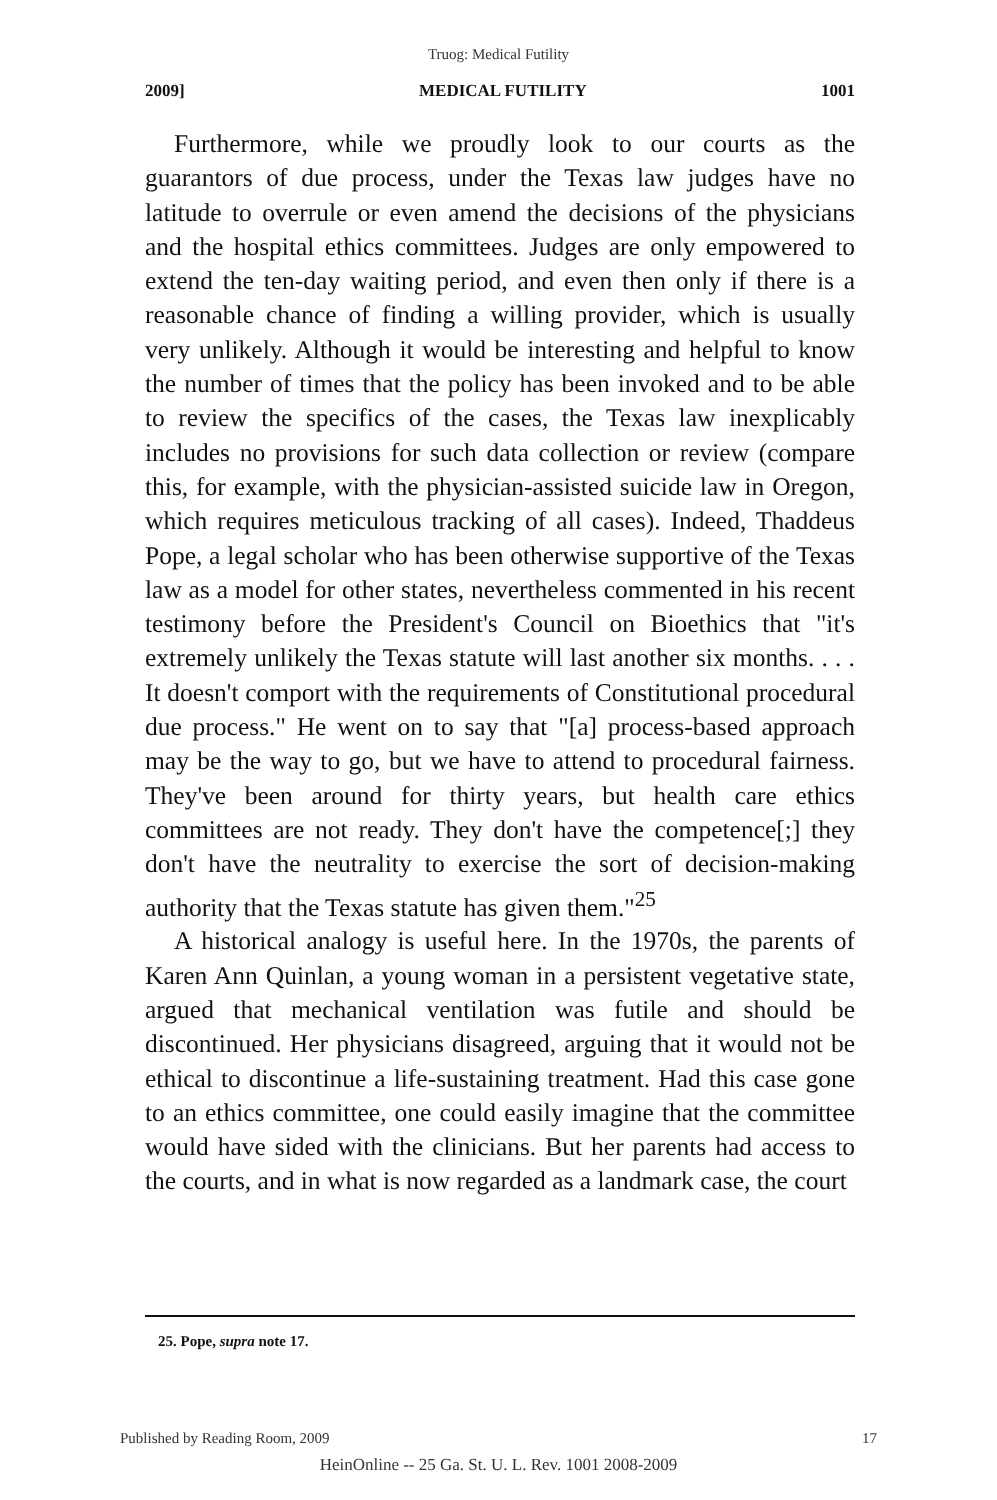Truog: Medical Futility
2009] MEDICAL FUTILITY 1001
Furthermore, while we proudly look to our courts as the guarantors of due process, under the Texas law judges have no latitude to overrule or even amend the decisions of the physicians and the hospital ethics committees. Judges are only empowered to extend the ten-day waiting period, and even then only if there is a reasonable chance of finding a willing provider, which is usually very unlikely. Although it would be interesting and helpful to know the number of times that the policy has been invoked and to be able to review the specifics of the cases, the Texas law inexplicably includes no provisions for such data collection or review (compare this, for example, with the physician-assisted suicide law in Oregon, which requires meticulous tracking of all cases). Indeed, Thaddeus Pope, a legal scholar who has been otherwise supportive of the Texas law as a model for other states, nevertheless commented in his recent testimony before the President's Council on Bioethics that "it's extremely unlikely the Texas statute will last another six months. . . . It doesn't comport with the requirements of Constitutional procedural due process." He went on to say that "[a] process-based approach may be the way to go, but we have to attend to procedural fairness. They've been around for thirty years, but health care ethics committees are not ready. They don't have the competence[;] they don't have the neutrality to exercise the sort of decision-making authority that the Texas statute has given them."<sup>25</sup>
A historical analogy is useful here. In the 1970s, the parents of Karen Ann Quinlan, a young woman in a persistent vegetative state, argued that mechanical ventilation was futile and should be discontinued. Her physicians disagreed, arguing that it would not be ethical to discontinue a life-sustaining treatment. Had this case gone to an ethics committee, one could easily imagine that the committee would have sided with the clinicians. But her parents had access to the courts, and in what is now regarded as a landmark case, the court
25. Pope, supra note 17.
Published by Reading Room, 2009 17
HeinOnline -- 25 Ga. St. U. L. Rev. 1001 2008-2009